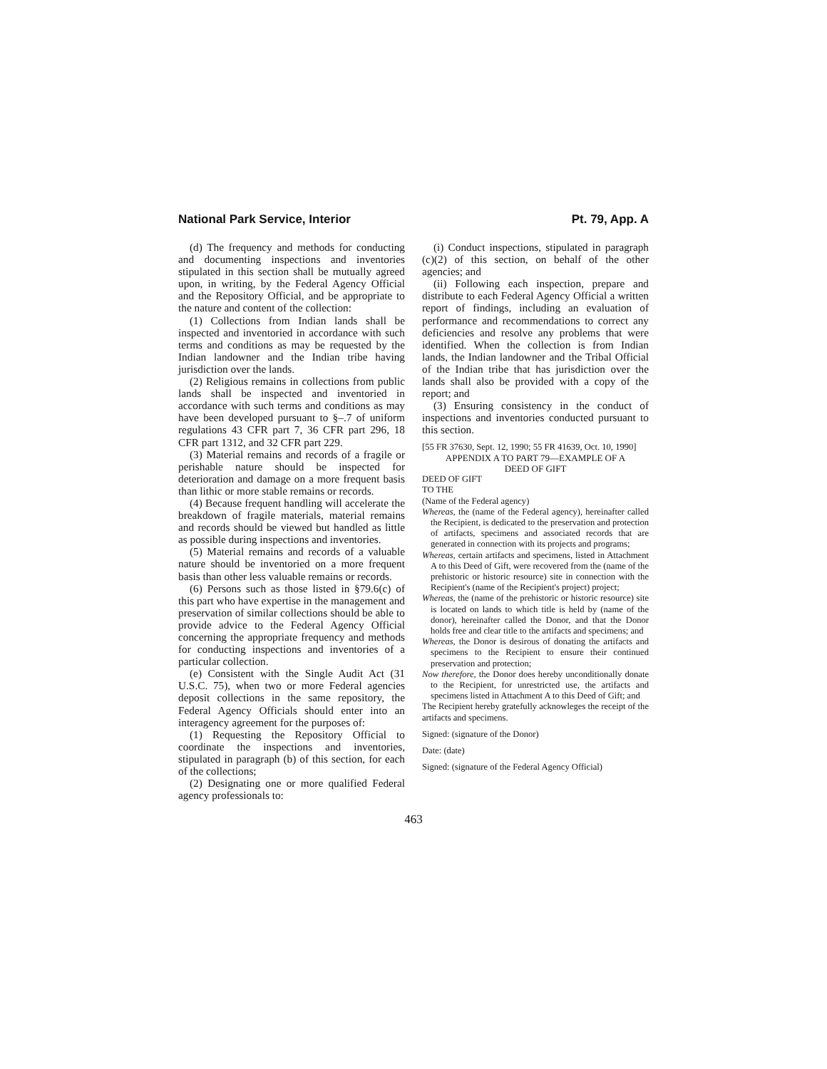National Park Service, Interior Pt. 79, App. A
(d) The frequency and methods for conducting and documenting inspections and inventories stipulated in this section shall be mutually agreed upon, in writing, by the Federal Agency Official and the Repository Official, and be appropriate to the nature and content of the collection:
(1) Collections from Indian lands shall be inspected and inventoried in accordance with such terms and conditions as may be requested by the Indian landowner and the Indian tribe having jurisdiction over the lands.
(2) Religious remains in collections from public lands shall be inspected and inventoried in accordance with such terms and conditions as may have been developed pursuant to §–.7 of uniform regulations 43 CFR part 7, 36 CFR part 296, 18 CFR part 1312, and 32 CFR part 229.
(3) Material remains and records of a fragile or perishable nature should be inspected for deterioration and damage on a more frequent basis than lithic or more stable remains or records.
(4) Because frequent handling will accelerate the breakdown of fragile materials, material remains and records should be viewed but handled as little as possible during inspections and inventories.
(5) Material remains and records of a valuable nature should be inventoried on a more frequent basis than other less valuable remains or records.
(6) Persons such as those listed in §79.6(c) of this part who have expertise in the management and preservation of similar collections should be able to provide advice to the Federal Agency Official concerning the appropriate frequency and methods for conducting inspections and inventories of a particular collection.
(e) Consistent with the Single Audit Act (31 U.S.C. 75), when two or more Federal agencies deposit collections in the same repository, the Federal Agency Officials should enter into an interagency agreement for the purposes of:
(1) Requesting the Repository Official to coordinate the inspections and inventories, stipulated in paragraph (b) of this section, for each of the collections;
(2) Designating one or more qualified Federal agency professionals to:
(i) Conduct inspections, stipulated in paragraph (c)(2) of this section, on behalf of the other agencies; and
(ii) Following each inspection, prepare and distribute to each Federal Agency Official a written report of findings, including an evaluation of performance and recommendations to correct any deficiencies and resolve any problems that were identified. When the collection is from Indian lands, the Indian landowner and the Tribal Official of the Indian tribe that has jurisdiction over the lands shall also be provided with a copy of the report; and
(3) Ensuring consistency in the conduct of inspections and inventories conducted pursuant to this section.
[55 FR 37630, Sept. 12, 1990; 55 FR 41639, Oct. 10, 1990]
APPENDIX A TO PART 79—EXAMPLE OF A
DEED OF GIFT
DEED OF GIFT
TO THE
(Name of the Federal agency)
Whereas, the (name of the Federal agency), hereinafter called the Recipient, is dedicated to the preservation and protection of artifacts, specimens and associated records that are generated in connection with its projects and programs;
Whereas, certain artifacts and specimens, listed in Attachment A to this Deed of Gift, were recovered from the (name of the prehistoric or historic resource) site in connection with the Recipient's (name of the Recipient's project) project;
Whereas, the (name of the prehistoric or historic resource) site is located on lands to which title is held by (name of the donor), hereinafter called the Donor, and that the Donor holds free and clear title to the artifacts and specimens; and
Whereas, the Donor is desirous of donating the artifacts and specimens to the Recipient to ensure their continued preservation and protection;
Now therefore, the Donor does hereby unconditionally donate to the Recipient, for unrestricted use, the artifacts and specimens listed in Attachment A to this Deed of Gift; and
The Recipient hereby gratefully acknowleges the receipt of the artifacts and specimens.
Signed: (signature of the Donor)
Date: (date)
Signed: (signature of the Federal Agency Official)
463